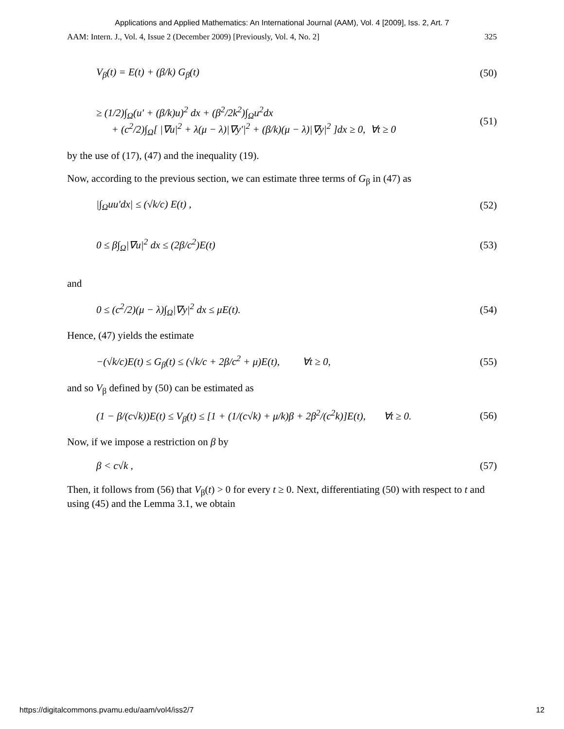Applications and Applied Mathematics: An International Journal (AAM), Vol. 4 [2009], Iss. 2, Art. 7
AAM: Intern. J., Vol. 4, Issue 2 (December 2009) [Previously, Vol. 4, No. 2] 325
V<sub>β</sub>(t) = E(t) + (β/k) G<sub>β</sub>(t) (50)
≥ (1/2)∫<sub>Ω</sub>(u′ + (β/k)u)<sup>2</sup> dx + (β<sup>2</sup>/2k<sup>2</sup>)∫<sub>Ω</sub>u<sup>2</sup>dx
+ (c<sup>2</sup>/2)∫<sub>Ω</sub>[ |∇u|<sup>2</sup> + λ(μ − λ)|∇y′|<sup>2</sup> + (β/k)(μ − λ)|∇y|<sup>2</sup> ]dx ≥ 0, ∀t ≥ 0 (51)
by the use of (17), (47) and the inequality (19).
Now, according to the previous section, we can estimate three terms of G<sub>β</sub> in (47) as
|∫<sub>Ω</sub>uu′dx| ≤ (√k/c) E(t) , (52)
0 ≤ β∫<sub>Ω</sub>|∇u|<sup>2</sup> dx ≤ (2β/c<sup>2</sup>)E(t) (53)
and
0 ≤ (c<sup>2</sup>/2)(μ − λ)∫<sub>Ω</sub>|∇y|<sup>2</sup> dx ≤ μE(t). (54)
Hence, (47) yields the estimate
−(√k/c)E(t) ≤ G<sub>β</sub>(t) ≤ (√k/c + 2β/c<sup>2</sup> + μ)E(t), ∀t ≥ 0, (55)
and so V<sub>β</sub> defined by (50) can be estimated as
(1 − β/(c√k))E(t) ≤ V<sub>β</sub>(t) ≤ [1 + (1/(c√k) + μ/k)β + 2β<sup>2</sup>/(c<sup>2</sup>k)]E(t), ∀t ≥ 0. (56)
Now, if we impose a restriction on β by
β < c√k , (57)
Then, it follows from (56) that V<sub>β</sub>(t) > 0 for every t ≥ 0. Next, differentiating (50) with respect to t and using (45) and the Lemma 3.1, we obtain
https://digitalcommons.pvamu.edu/aam/vol4/iss2/7 12